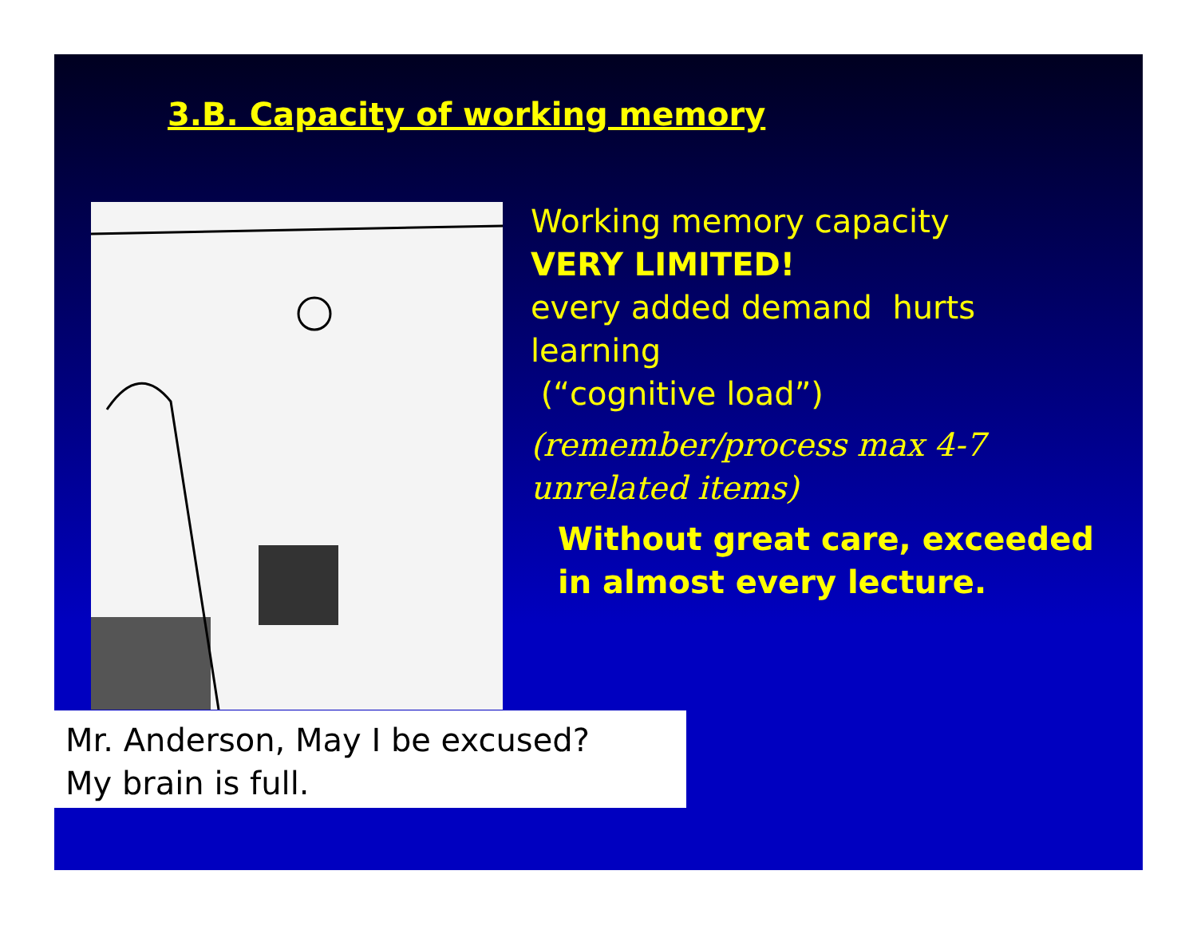3.B. Capacity of working memory
Mr. Anderson, May I be excused?
My brain is full.
Working memory capacity
VERY LIMITED!
every added demand hurts learning
(“cognitive load”)
(remember/process max 4-7 unrelated items)
Without great care, exceeded in almost every lecture.